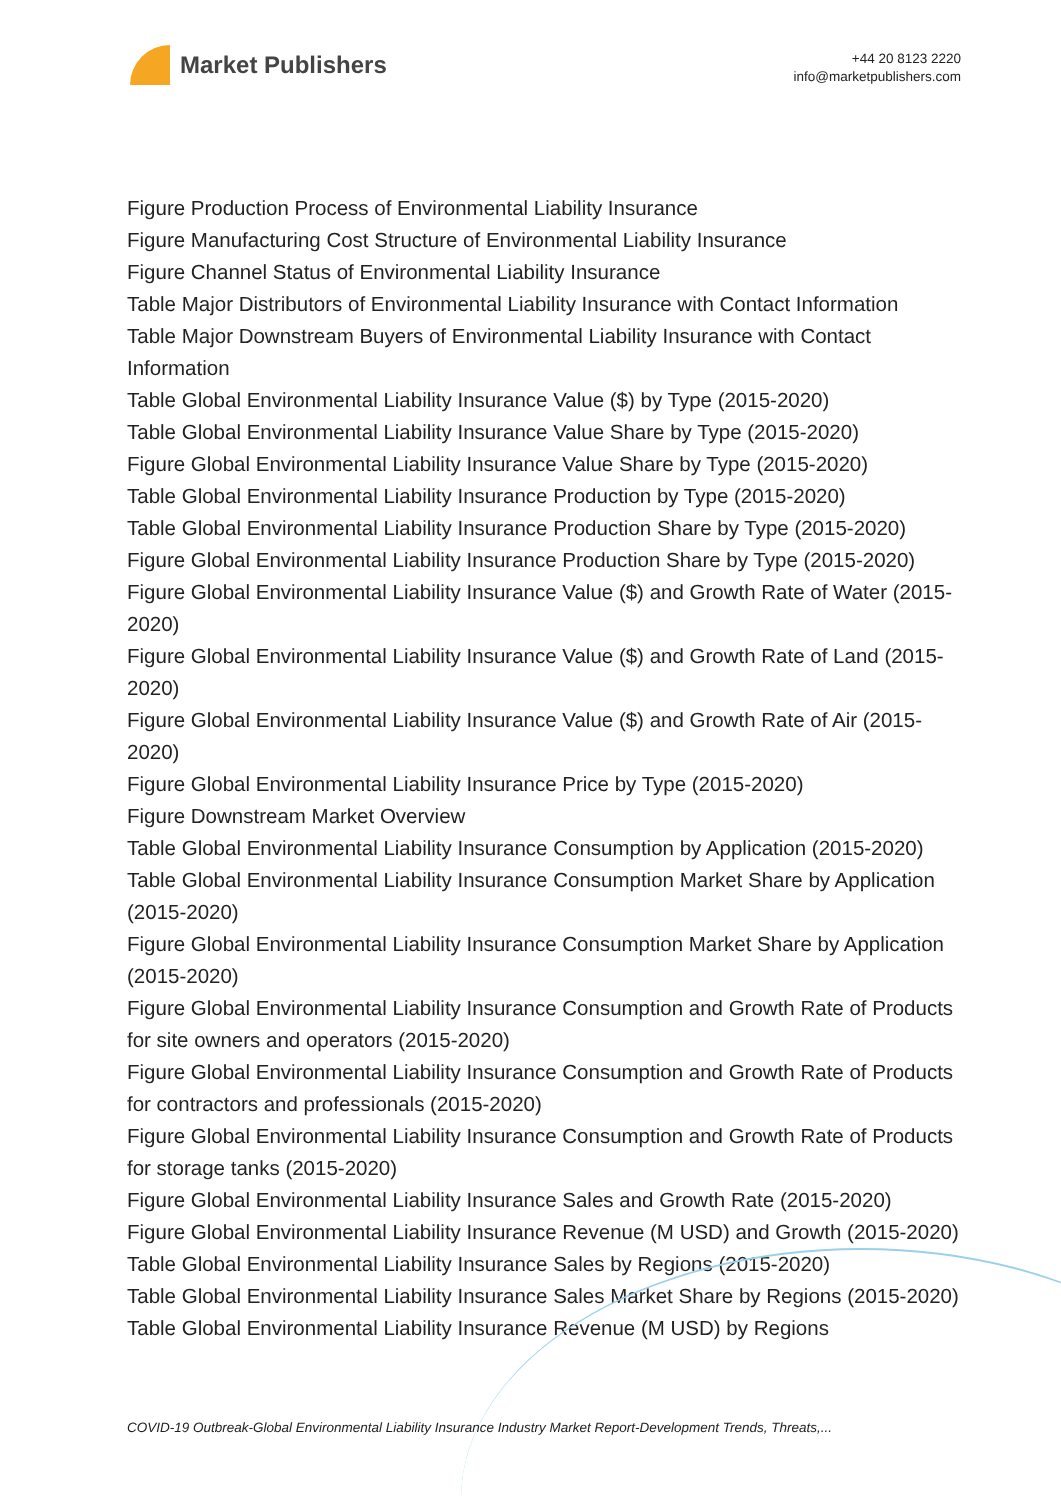Market Publishers
+44 20 8123 2220
info@marketpublishers.com
Figure Production Process of Environmental Liability Insurance
Figure Manufacturing Cost Structure of Environmental Liability Insurance
Figure Channel Status of Environmental Liability Insurance
Table Major Distributors of Environmental Liability Insurance with Contact Information
Table Major Downstream Buyers of Environmental Liability Insurance with Contact Information
Table Global Environmental Liability Insurance Value ($) by Type (2015-2020)
Table Global Environmental Liability Insurance Value Share by Type (2015-2020)
Figure Global Environmental Liability Insurance Value Share by Type (2015-2020)
Table Global Environmental Liability Insurance Production by Type (2015-2020)
Table Global Environmental Liability Insurance Production Share by Type (2015-2020)
Figure Global Environmental Liability Insurance Production Share by Type (2015-2020)
Figure Global Environmental Liability Insurance Value ($) and Growth Rate of Water (2015-2020)
Figure Global Environmental Liability Insurance Value ($) and Growth Rate of Land (2015-2020)
Figure Global Environmental Liability Insurance Value ($) and Growth Rate of Air (2015-2020)
Figure Global Environmental Liability Insurance Price by Type (2015-2020)
Figure Downstream Market Overview
Table Global Environmental Liability Insurance Consumption by Application (2015-2020)
Table Global Environmental Liability Insurance Consumption Market Share by Application (2015-2020)
Figure Global Environmental Liability Insurance Consumption Market Share by Application (2015-2020)
Figure Global Environmental Liability Insurance Consumption and Growth Rate of Products for site owners and operators (2015-2020)
Figure Global Environmental Liability Insurance Consumption and Growth Rate of Products for contractors and professionals (2015-2020)
Figure Global Environmental Liability Insurance Consumption and Growth Rate of Products for storage tanks (2015-2020)
Figure Global Environmental Liability Insurance Sales and Growth Rate (2015-2020)
Figure Global Environmental Liability Insurance Revenue (M USD) and Growth (2015-2020)
Table Global Environmental Liability Insurance Sales by Regions (2015-2020)
Table Global Environmental Liability Insurance Sales Market Share by Regions (2015-2020)
Table Global Environmental Liability Insurance Revenue (M USD) by Regions
COVID-19 Outbreak-Global Environmental Liability Insurance Industry Market Report-Development Trends, Threats,...